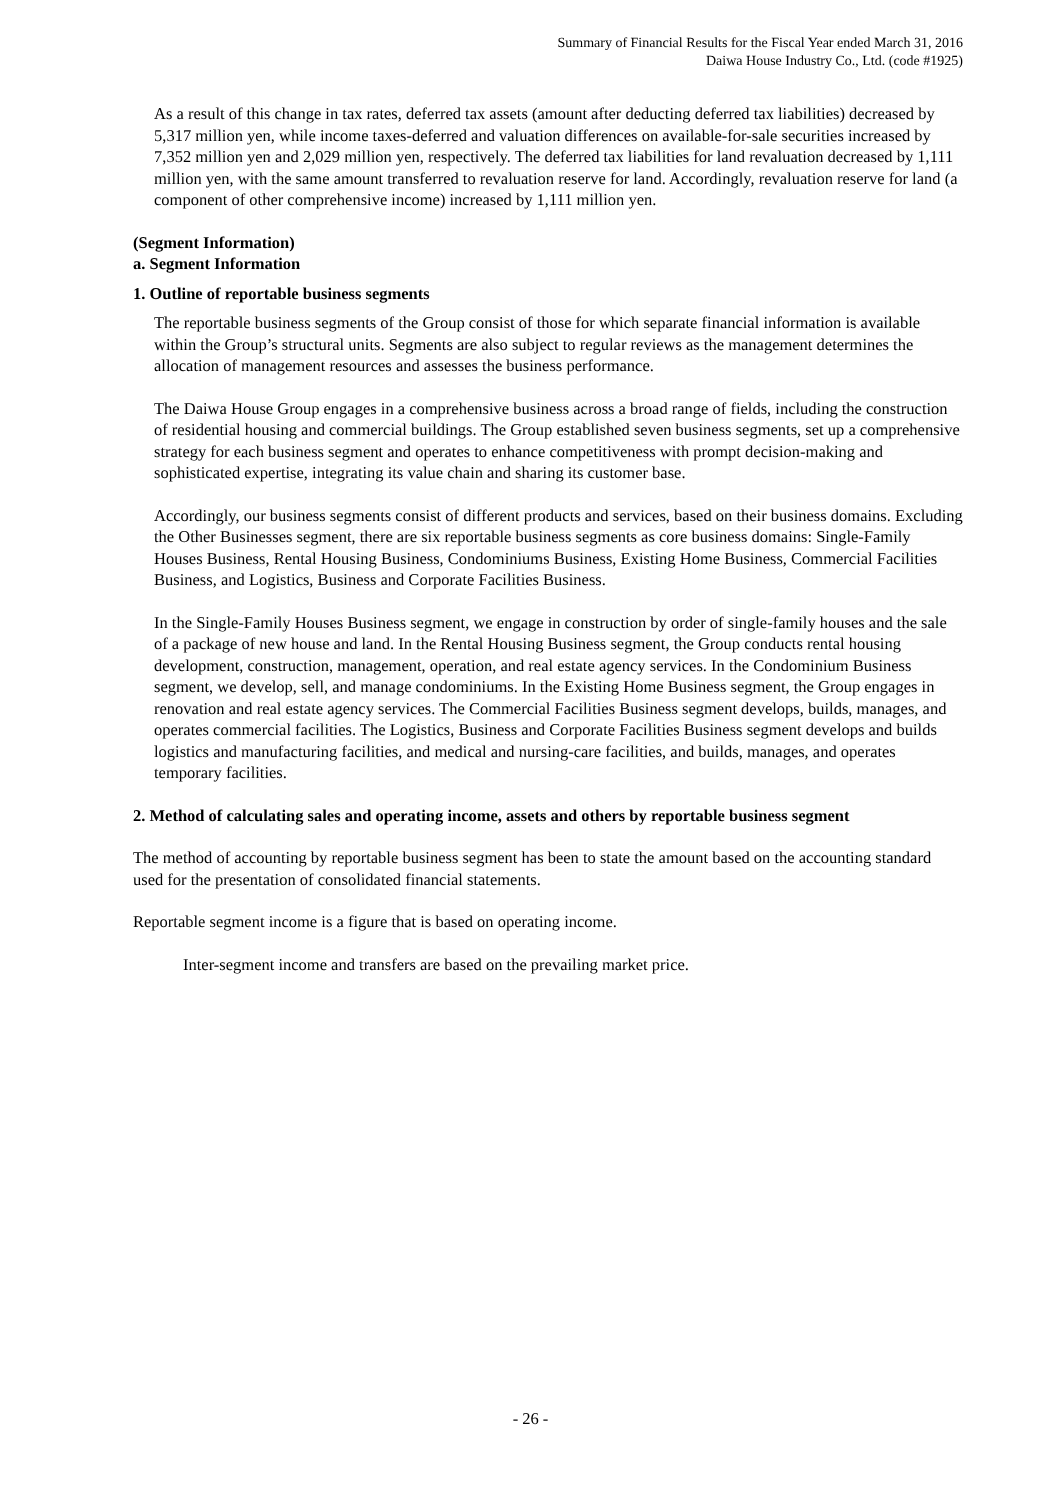Summary of Financial Results for the Fiscal Year ended March 31, 2016
Daiwa House Industry Co., Ltd. (code #1925)
As a result of this change in tax rates, deferred tax assets (amount after deducting deferred tax liabilities) decreased by 5,317 million yen, while income taxes-deferred and valuation differences on available-for-sale securities increased by 7,352 million yen and 2,029 million yen, respectively. The deferred tax liabilities for land revaluation decreased by 1,111 million yen, with the same amount transferred to revaluation reserve for land. Accordingly, revaluation reserve for land (a component of other comprehensive income) increased by 1,111 million yen.
(Segment Information)
a. Segment Information
1. Outline of reportable business segments
The reportable business segments of the Group consist of those for which separate financial information is available within the Group’s structural units. Segments are also subject to regular reviews as the management determines the allocation of management resources and assesses the business performance.
The Daiwa House Group engages in a comprehensive business across a broad range of fields, including the construction of residential housing and commercial buildings. The Group established seven business segments, set up a comprehensive strategy for each business segment and operates to enhance competitiveness with prompt decision-making and sophisticated expertise, integrating its value chain and sharing its customer base.
Accordingly, our business segments consist of different products and services, based on their business domains. Excluding the Other Businesses segment, there are six reportable business segments as core business domains: Single-Family Houses Business, Rental Housing Business, Condominiums Business, Existing Home Business, Commercial Facilities Business, and Logistics, Business and Corporate Facilities Business.
In the Single-Family Houses Business segment, we engage in construction by order of single-family houses and the sale of a package of new house and land. In the Rental Housing Business segment, the Group conducts rental housing development, construction, management, operation, and real estate agency services. In the Condominium Business segment, we develop, sell, and manage condominiums. In the Existing Home Business segment, the Group engages in renovation and real estate agency services. The Commercial Facilities Business segment develops, builds, manages, and operates commercial facilities. The Logistics, Business and Corporate Facilities Business segment develops and builds logistics and manufacturing facilities, and medical and nursing-care facilities, and builds, manages, and operates temporary facilities.
2. Method of calculating sales and operating income, assets and others by reportable business segment
The method of accounting by reportable business segment has been to state the amount based on the accounting standard used for the presentation of consolidated financial statements.
Reportable segment income is a figure that is based on operating income.
Inter-segment income and transfers are based on the prevailing market price.
- 26 -